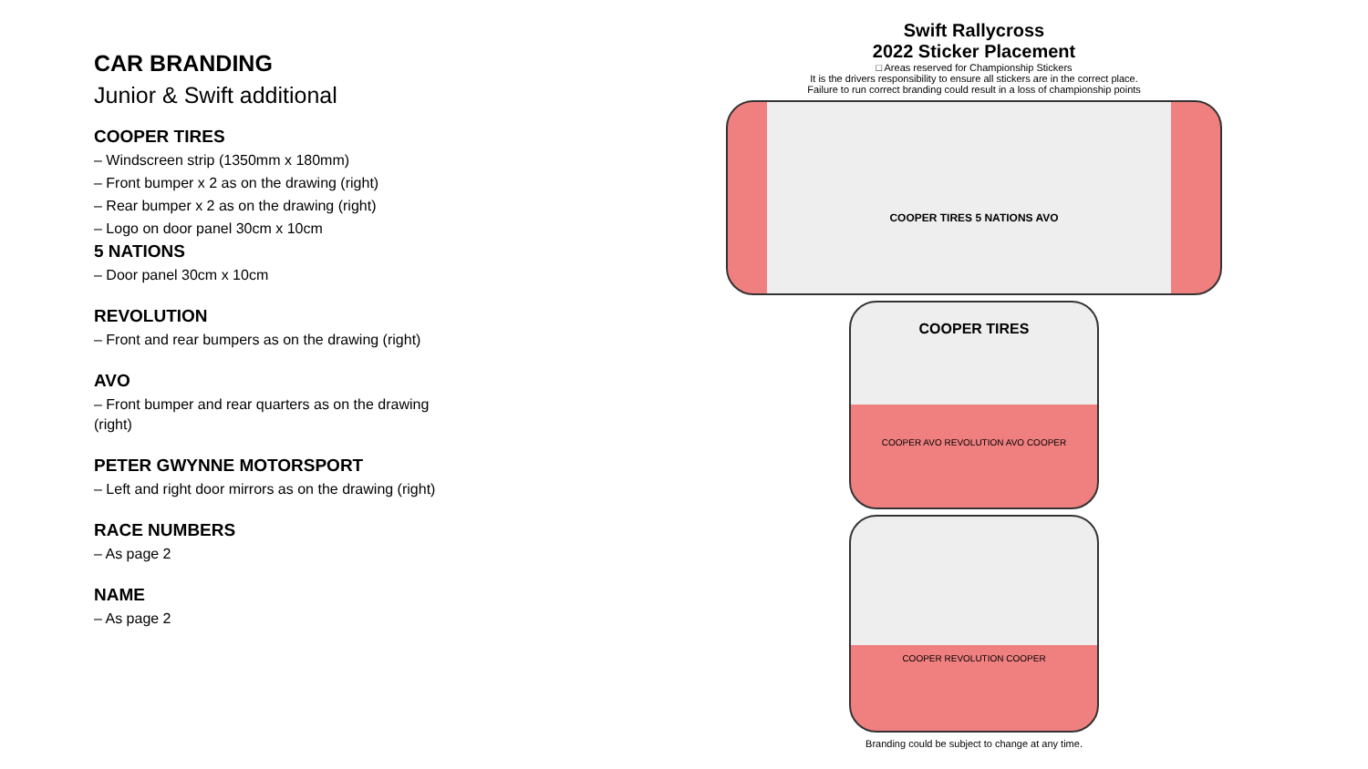CAR BRANDING
Junior & Swift additional
COOPER TIRES
– Windscreen strip (1350mm x 180mm)
– Front bumper x 2 as on the drawing (right)
– Rear bumper x 2 as on the drawing (right)
– Logo on door panel 30cm x 10cm
5 NATIONS
– Door panel 30cm x 10cm
REVOLUTION
– Front and rear bumpers as on the drawing (right)
AVO
– Front bumper and rear quarters as on the drawing (right)
PETER GWYNNE MOTORSPORT
– Left and right door mirrors as on the drawing (right)
RACE NUMBERS
– As page 2
NAME
– As page 2
Swift Rallycross
2022 Sticker Placement
□ Areas reserved for Championship Stickers
It is the drivers responsibility to ensure all stickers are in the correct place.
Failure to run correct branding could result in a loss of championship points
COOPER TIRES 5 NATIONS AVO
COOPER TIRES
COOPER AVO REVOLUTION AVO COOPER
COOPER REVOLUTION COOPER
Branding could be subject to change at any time.